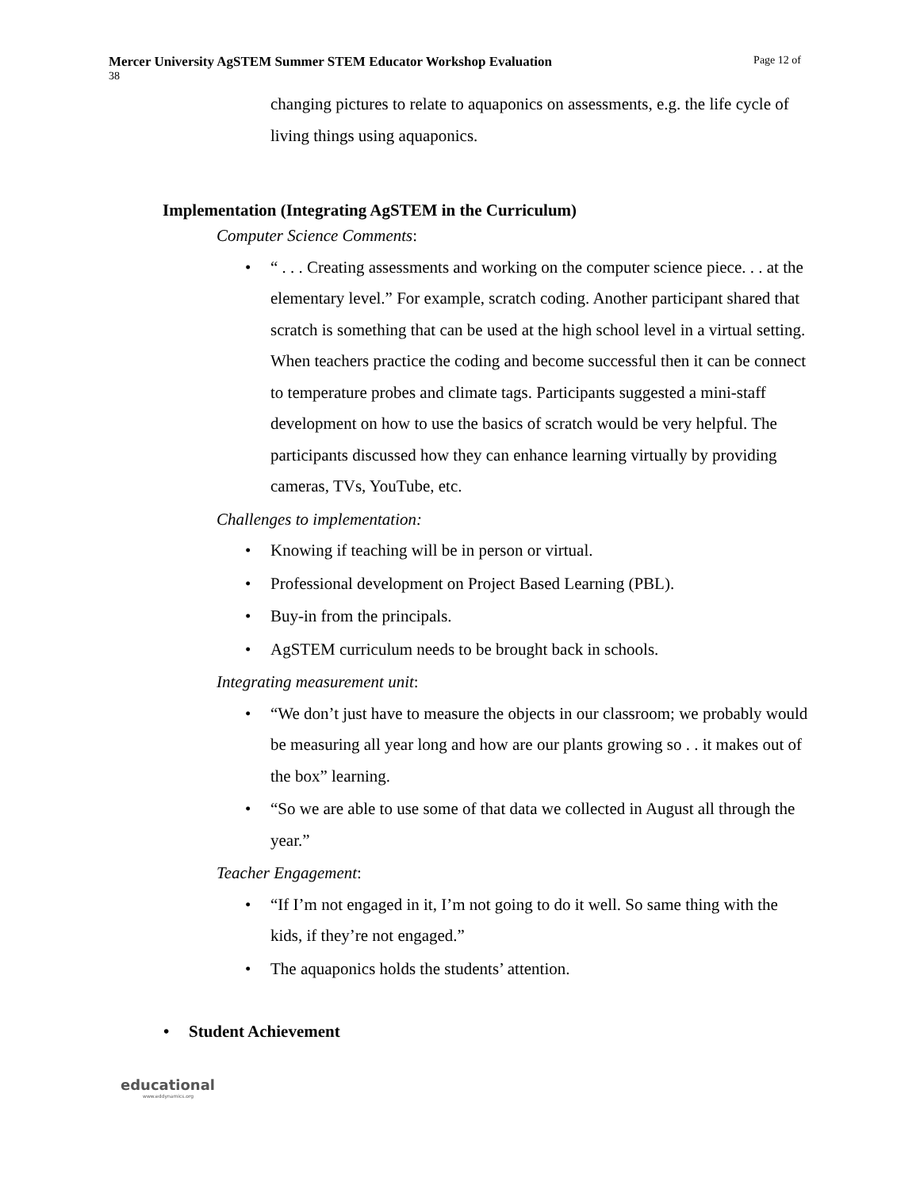Mercer University AgSTEM Summer STEM Educator Workshop Evaluation Page 12 of
38
changing pictures to relate to aquaponics on assessments, e.g. the life cycle of living things using aquaponics.
Implementation (Integrating AgSTEM in the Curriculum)
Computer Science Comments:
“ . . . Creating assessments and working on the computer science piece. . . at the elementary level.” For example, scratch coding. Another participant shared that scratch is something that can be used at the high school level in a virtual setting. When teachers practice the coding and become successful then it can be connect to temperature probes and climate tags. Participants suggested a mini-staff development on how to use the basics of scratch would be very helpful. The participants discussed how they can enhance learning virtually by providing cameras, TVs, YouTube, etc.
Challenges to implementation:
Knowing if teaching will be in person or virtual.
Professional development on Project Based Learning (PBL).
Buy-in from the principals.
AgSTEM curriculum needs to be brought back in schools.
Integrating measurement unit:
“We don’t just have to measure the objects in our classroom; we probably would be measuring all year long and how are our plants growing so . . it makes out of the box” learning.
“So we are able to use some of that data we collected in August all through the year.”
Teacher Engagement:
“If I’m not engaged in it, I’m not going to do it well. So same thing with the kids, if they’re not engaged.”
The aquaponics holds the students’ attention.
Student Achievement
educational
www.eddynamics.org